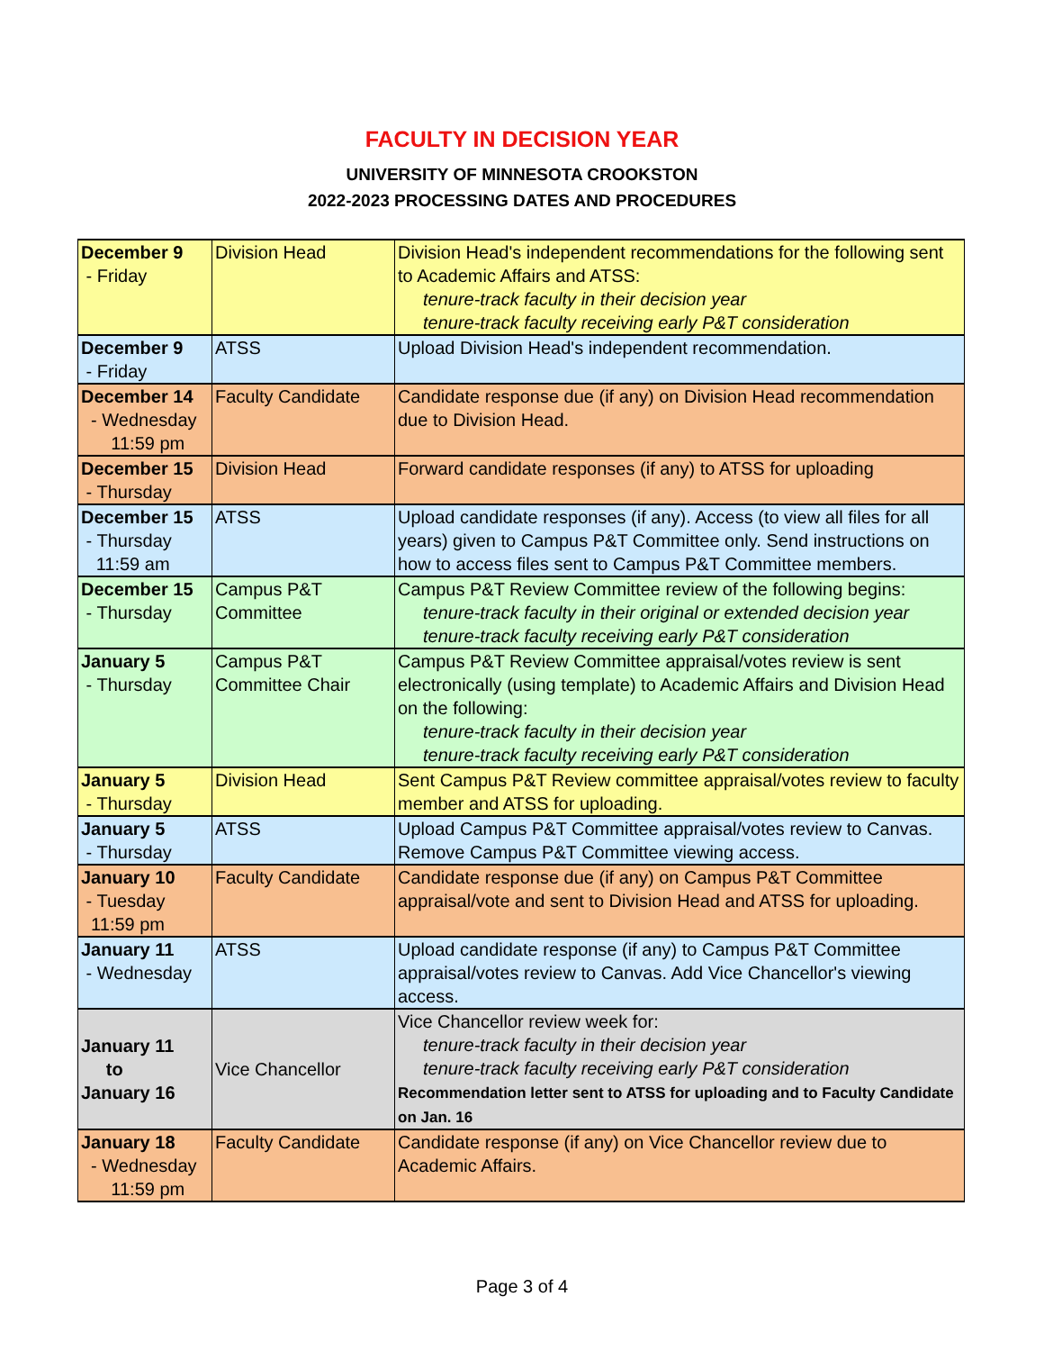FACULTY IN DECISION YEAR
UNIVERSITY OF MINNESOTA CROOKSTON
2022-2023 PROCESSING DATES AND PROCEDURES
| December 9 - Friday | Division Head | Division Head's independent recommendations for the following sent to Academic Affairs and ATSS: tenure-track faculty in their decision year tenure-track faculty receiving early P&T consideration |
| December 9 - Friday | ATSS | Upload Division Head's independent recommendation. |
| December 14 - Wednesday 11:59 pm | Faculty Candidate | Candidate response due (if any) on Division Head recommendation due to Division Head. |
| December 15 - Thursday | Division Head | Forward candidate responses (if any) to ATSS for uploading |
| December 15 - Thursday 11:59 am | ATSS | Upload candidate responses (if any). Access (to view all files for all years) given to Campus P&T Committee only. Send instructions on how to access files sent to Campus P&T Committee members. |
| December 15 - Thursday | Campus P&T Committee | Campus P&T Review Committee review of the following begins: tenure-track faculty in their original or extended decision year tenure-track faculty receiving early P&T consideration |
| January 5 - Thursday | Campus P&T Committee Chair | Campus P&T Review Committee appraisal/votes review is sent electronically (using template) to Academic Affairs and Division Head on the following: tenure-track faculty in their decision year tenure-track faculty receiving early P&T consideration |
| January 5 - Thursday | Division Head | Sent Campus P&T Review committee appraisal/votes review to faculty member and ATSS for uploading. |
| January 5 - Thursday | ATSS | Upload Campus P&T Committee appraisal/votes review to Canvas. Remove Campus P&T Committee viewing access. |
| January 10 - Tuesday 11:59 pm | Faculty Candidate | Candidate response due (if any) on Campus P&T Committee appraisal/vote and sent to Division Head and ATSS for uploading. |
| January 11 - Wednesday | ATSS | Upload candidate response (if any) to Campus P&T Committee appraisal/votes review to Canvas. Add Vice Chancellor's viewing access. |
| January 11 to January 16 | Vice Chancellor | Vice Chancellor review week for: tenure-track faculty in their decision year tenure-track faculty receiving early P&T consideration Recommendation letter sent to ATSS for uploading and to Faculty Candidate on Jan. 16 |
| January 18 - Wednesday 11:59 pm | Faculty Candidate | Candidate response (if any) on Vice Chancellor review due to Academic Affairs. |
Page 3 of 4